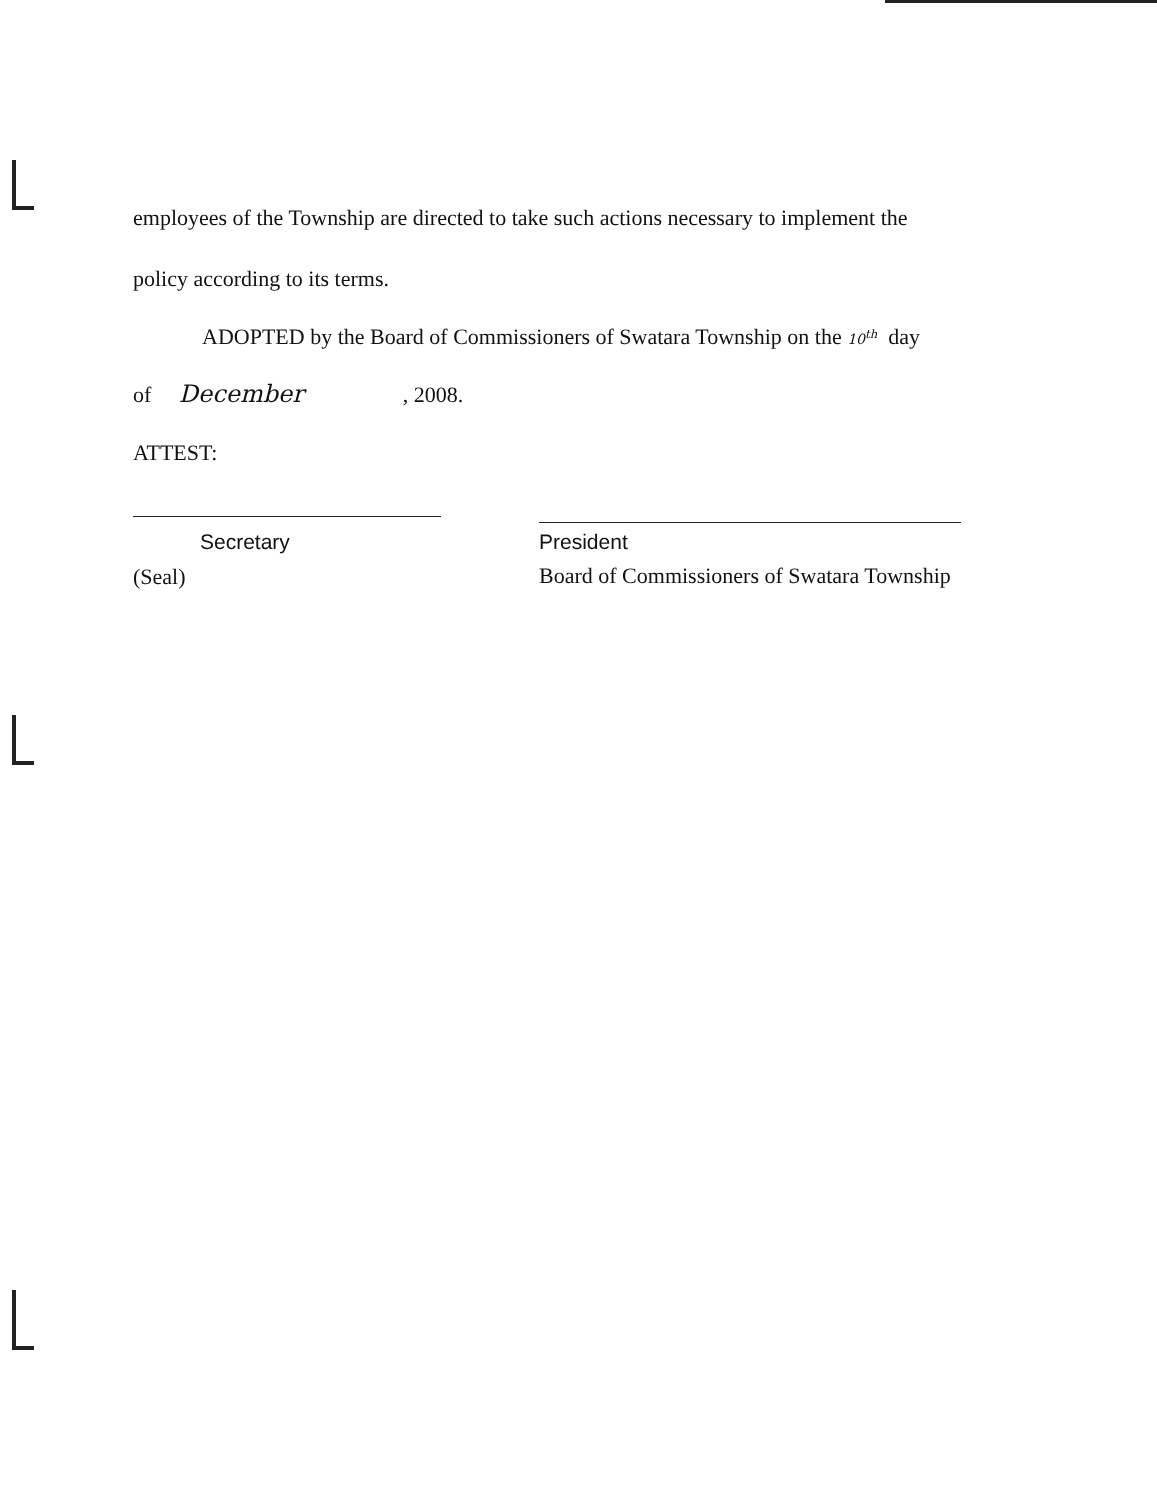employees of the Township are directed to take such actions necessary to implement the
policy according to its terms.
ADOPTED by the Board of Commissioners of Swatara Township on the 10<sup>th</sup> day
of December , 2008.
ATTEST:
Secretary
(Seal)
President
Board of Commissioners of Swatara Township